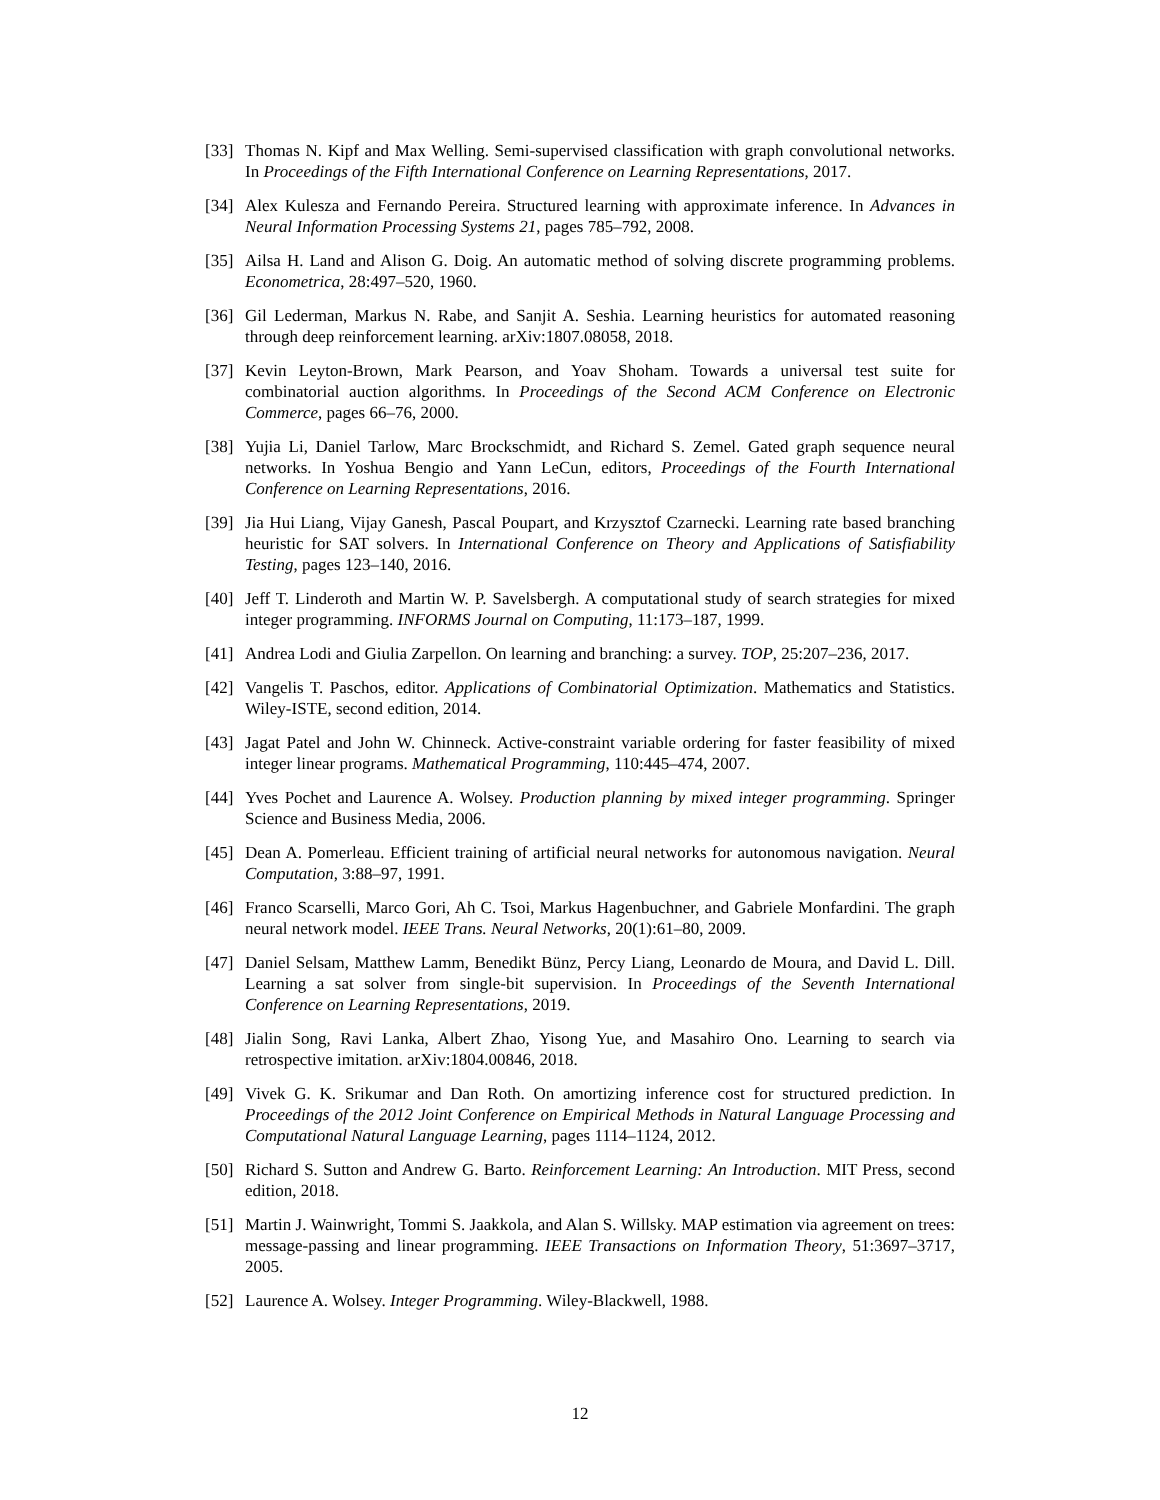[33]
Thomas N. Kipf and Max Welling. Semi-supervised classification with graph convolutional networks. In Proceedings of the Fifth International Conference on Learning Representations, 2017.
[34]
Alex Kulesza and Fernando Pereira. Structured learning with approximate inference. In Advances in Neural Information Processing Systems 21, pages 785–792, 2008.
[35]
Ailsa H. Land and Alison G. Doig. An automatic method of solving discrete programming problems. Econometrica, 28:497–520, 1960.
[36]
Gil Lederman, Markus N. Rabe, and Sanjit A. Seshia. Learning heuristics for automated reasoning through deep reinforcement learning. arXiv:1807.08058, 2018.
[37]
Kevin Leyton-Brown, Mark Pearson, and Yoav Shoham. Towards a universal test suite for combinatorial auction algorithms. In Proceedings of the Second ACM Conference on Electronic Commerce, pages 66–76, 2000.
[38]
Yujia Li, Daniel Tarlow, Marc Brockschmidt, and Richard S. Zemel. Gated graph sequence neural networks. In Yoshua Bengio and Yann LeCun, editors, Proceedings of the Fourth International Conference on Learning Representations, 2016.
[39]
Jia Hui Liang, Vijay Ganesh, Pascal Poupart, and Krzysztof Czarnecki. Learning rate based branching heuristic for SAT solvers. In International Conference on Theory and Applications of Satisfiability Testing, pages 123–140, 2016.
[40]
Jeff T. Linderoth and Martin W. P. Savelsbergh. A computational study of search strategies for mixed integer programming. INFORMS Journal on Computing, 11:173–187, 1999.
[41]
Andrea Lodi and Giulia Zarpellon. On learning and branching: a survey. TOP, 25:207–236, 2017.
[42]
Vangelis T. Paschos, editor. Applications of Combinatorial Optimization. Mathematics and Statistics. Wiley-ISTE, second edition, 2014.
[43]
Jagat Patel and John W. Chinneck. Active-constraint variable ordering for faster feasibility of mixed integer linear programs. Mathematical Programming, 110:445–474, 2007.
[44]
Yves Pochet and Laurence A. Wolsey. Production planning by mixed integer programming. Springer Science and Business Media, 2006.
[45]
Dean A. Pomerleau. Efficient training of artificial neural networks for autonomous navigation. Neural Computation, 3:88–97, 1991.
[46]
Franco Scarselli, Marco Gori, Ah C. Tsoi, Markus Hagenbuchner, and Gabriele Monfardini. The graph neural network model. IEEE Trans. Neural Networks, 20(1):61–80, 2009.
[47]
Daniel Selsam, Matthew Lamm, Benedikt Bünz, Percy Liang, Leonardo de Moura, and David L. Dill. Learning a sat solver from single-bit supervision. In Proceedings of the Seventh International Conference on Learning Representations, 2019.
[48]
Jialin Song, Ravi Lanka, Albert Zhao, Yisong Yue, and Masahiro Ono. Learning to search via retrospective imitation. arXiv:1804.00846, 2018.
[49]
Vivek G. K. Srikumar and Dan Roth. On amortizing inference cost for structured prediction. In Proceedings of the 2012 Joint Conference on Empirical Methods in Natural Language Processing and Computational Natural Language Learning, pages 1114–1124, 2012.
[50]
Richard S. Sutton and Andrew G. Barto. Reinforcement Learning: An Introduction. MIT Press, second edition, 2018.
[51]
Martin J. Wainwright, Tommi S. Jaakkola, and Alan S. Willsky. MAP estimation via agreement on trees: message-passing and linear programming. IEEE Transactions on Information Theory, 51:3697–3717, 2005.
[52]
Laurence A. Wolsey. Integer Programming. Wiley-Blackwell, 1988.
12